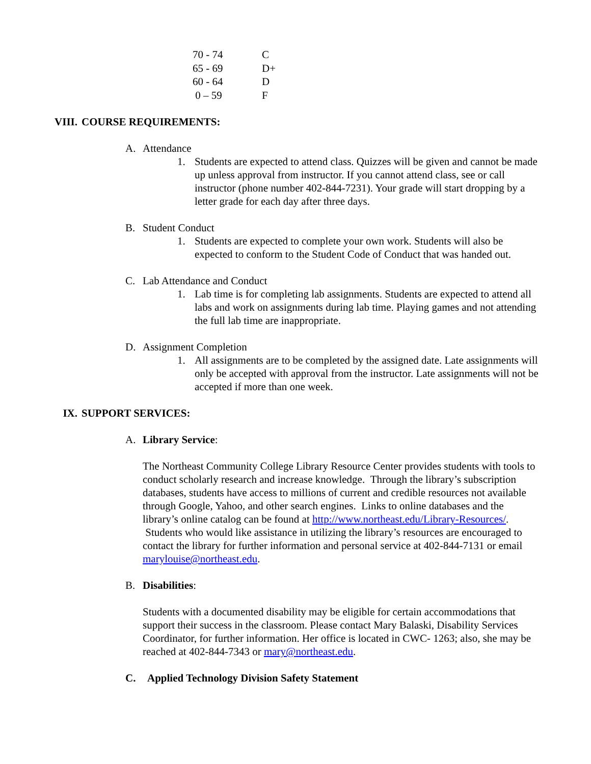| 70 - 74 | C |
| 65 - 69 | D+ |
| 60 - 64 | D |
| 0 – 59 | F |
VIII. COURSE REQUIREMENTS:
A. Attendance
1. Students are expected to attend class. Quizzes will be given and cannot be made up unless approval from instructor. If you cannot attend class, see or call instructor (phone number 402-844-7231). Your grade will start dropping by a letter grade for each day after three days.
B. Student Conduct
1. Students are expected to complete your own work. Students will also be expected to conform to the Student Code of Conduct that was handed out.
C. Lab Attendance and Conduct
1. Lab time is for completing lab assignments. Students are expected to attend all labs and work on assignments during lab time. Playing games and not attending the full lab time are inappropriate.
D. Assignment Completion
1. All assignments are to be completed by the assigned date. Late assignments will only be accepted with approval from the instructor. Late assignments will not be accepted if more than one week.
IX. SUPPORT SERVICES:
A. Library Service:
The Northeast Community College Library Resource Center provides students with tools to conduct scholarly research and increase knowledge. Through the library’s subscription databases, students have access to millions of current and credible resources not available through Google, Yahoo, and other search engines. Links to online databases and the library’s online catalog can be found at http://www.northeast.edu/Library-Resources/. Students who would like assistance in utilizing the library’s resources are encouraged to contact the library for further information and personal service at 402-844-7131 or email marylouise@northeast.edu.
B. Disabilities:
Students with a documented disability may be eligible for certain accommodations that support their success in the classroom. Please contact Mary Balaski, Disability Services Coordinator, for further information. Her office is located in CWC- 1263; also, she may be reached at 402-844-7343 or mary@northeast.edu.
C. Applied Technology Division Safety Statement